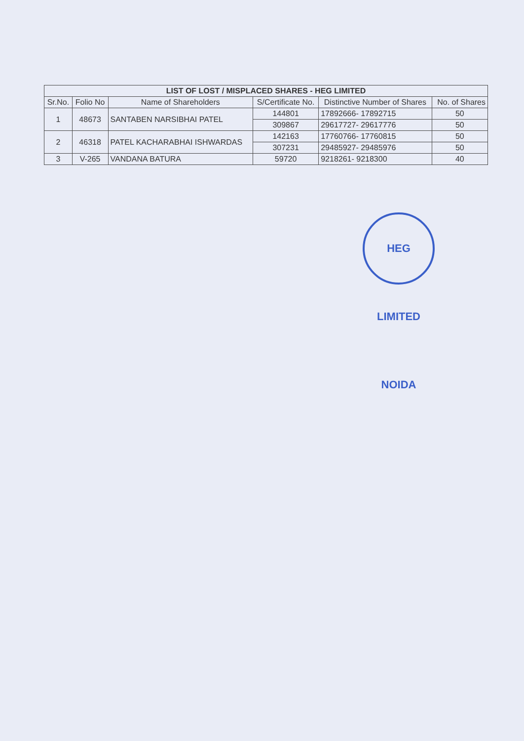| LIST OF LOST / MISPLACED SHARES - HEG LIMITED | | | | | |
| --- | --- | --- | --- | --- | --- |
| Sr.No. | Folio No | Name of Shareholders | S/Certificate No. | Distinctive Number of Shares | No. of Shares |
| 1 | 48673 | SANTABEN NARSIBHAI PATEL | 144801 | 17892666- 17892715 | 50 |
| | | | 309867 | 29617727- 29617776 | 50 |
| 2 | 46318 | PATEL KACHARABHAI ISHWARDAS | 142163 | 17760766- 17760815 | 50 |
| | | | 307231 | 29485927- 29485976 | 50 |
| 3 | V-265 | VANDANA BATURA | 59720 | 9218261- 9218300 | 40 |
HEG LIMITED NOIDA